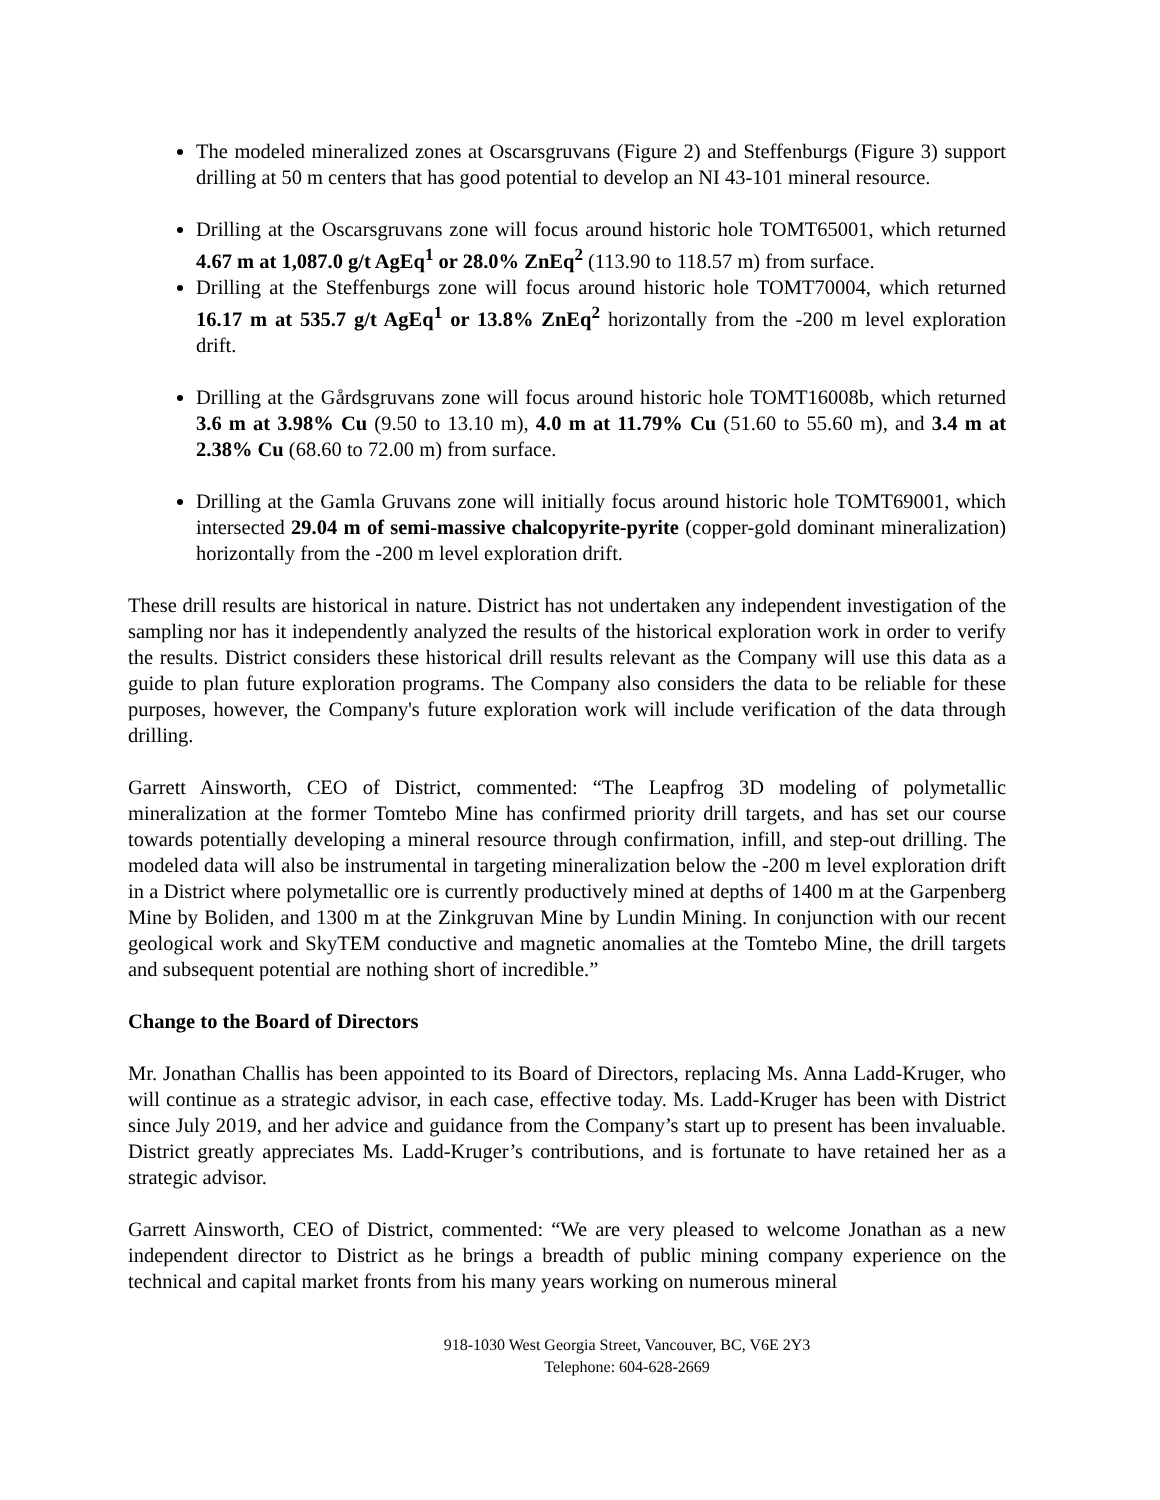The modeled mineralized zones at Oscarsgruvans (Figure 2) and Steffenburgs (Figure 3) support drilling at 50 m centers that has good potential to develop an NI 43-101 mineral resource.
Drilling at the Oscarsgruvans zone will focus around historic hole TOMT65001, which returned 4.67 m at 1,087.0 g/t AgEq<sup>1</sup> or 28.0% ZnEq<sup>2</sup> (113.90 to 118.57 m) from surface.
Drilling at the Steffenburgs zone will focus around historic hole TOMT70004, which returned 16.17 m at 535.7 g/t AgEq<sup>1</sup> or 13.8% ZnEq<sup>2</sup> horizontally from the -200 m level exploration drift.
Drilling at the Gårdsgruvans zone will focus around historic hole TOMT16008b, which returned 3.6 m at 3.98% Cu (9.50 to 13.10 m), 4.0 m at 11.79% Cu (51.60 to 55.60 m), and 3.4 m at 2.38% Cu (68.60 to 72.00 m) from surface.
Drilling at the Gamla Gruvans zone will initially focus around historic hole TOMT69001, which intersected 29.04 m of semi-massive chalcopyrite-pyrite (copper-gold dominant mineralization) horizontally from the -200 m level exploration drift.
These drill results are historical in nature. District has not undertaken any independent investigation of the sampling nor has it independently analyzed the results of the historical exploration work in order to verify the results. District considers these historical drill results relevant as the Company will use this data as a guide to plan future exploration programs. The Company also considers the data to be reliable for these purposes, however, the Company's future exploration work will include verification of the data through drilling.
Garrett Ainsworth, CEO of District, commented: “The Leapfrog 3D modeling of polymetallic mineralization at the former Tomtebo Mine has confirmed priority drill targets, and has set our course towards potentially developing a mineral resource through confirmation, infill, and step-out drilling. The modeled data will also be instrumental in targeting mineralization below the -200 m level exploration drift in a District where polymetallic ore is currently productively mined at depths of 1400 m at the Garpenberg Mine by Boliden, and 1300 m at the Zinkgruvan Mine by Lundin Mining. In conjunction with our recent geological work and SkyTEM conductive and magnetic anomalies at the Tomtebo Mine, the drill targets and subsequent potential are nothing short of incredible.”
Change to the Board of Directors
Mr. Jonathan Challis has been appointed to its Board of Directors, replacing Ms. Anna Ladd-Kruger, who will continue as a strategic advisor, in each case, effective today. Ms. Ladd-Kruger has been with District since July 2019, and her advice and guidance from the Company’s start up to present has been invaluable. District greatly appreciates Ms. Ladd-Kruger’s contributions, and is fortunate to have retained her as a strategic advisor.
Garrett Ainsworth, CEO of District, commented: “We are very pleased to welcome Jonathan as a new independent director to District as he brings a breadth of public mining company experience on the technical and capital market fronts from his many years working on numerous mineral
918-1030 West Georgia Street, Vancouver, BC, V6E 2Y3
Telephone: 604-628-2669